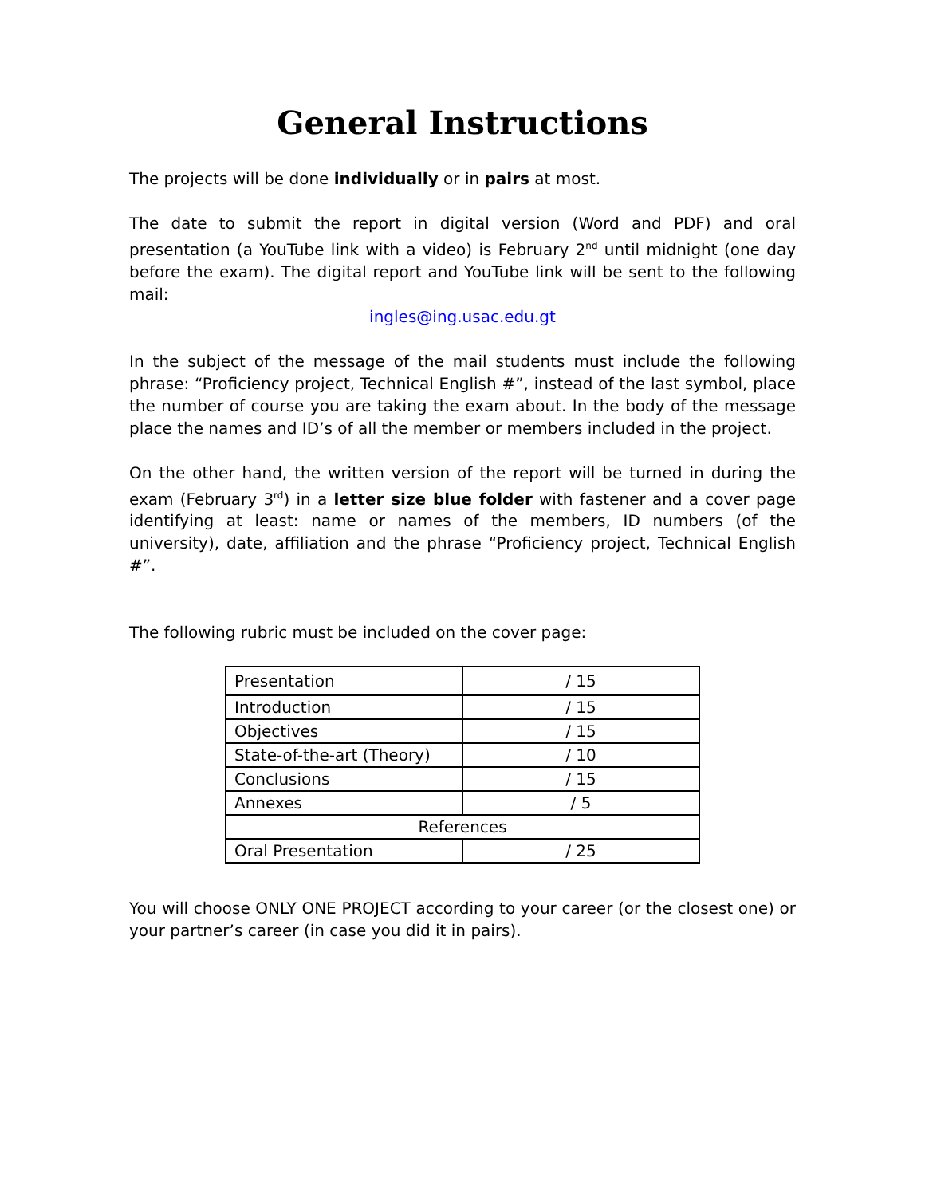General Instructions
The projects will be done individually or in pairs at most.
The date to submit the report in digital version (Word and PDF) and oral presentation (a YouTube link with a video) is February 2<sup>nd</sup> until midnight (one day before the exam). The digital report and YouTube link will be sent to the following mail:
ingles@ing.usac.edu.gt
In the subject of the message of the mail students must include the following phrase: “Proficiency project, Technical English #”, instead of the last symbol, place the number of course you are taking the exam about. In the body of the message place the names and ID’s of all the member or members included in the project.
On the other hand, the written version of the report will be turned in during the exam (February 3<sup>rd</sup>) in a letter size blue folder with fastener and a cover page identifying at least: name or names of the members, ID numbers (of the university), date, affiliation and the phrase “Proficiency project, Technical English #”.
The following rubric must be included on the cover page:
| Presentation | / 15 |
| Introduction | / 15 |
| Objectives | / 15 |
| State-of-the-art (Theory) | / 10 |
| Conclusions | / 15 |
| Annexes | / 5 |
| References | |
| Oral Presentation | / 25 |
You will choose ONLY ONE PROJECT according to your career (or the closest one) or your partner’s career (in case you did it in pairs).